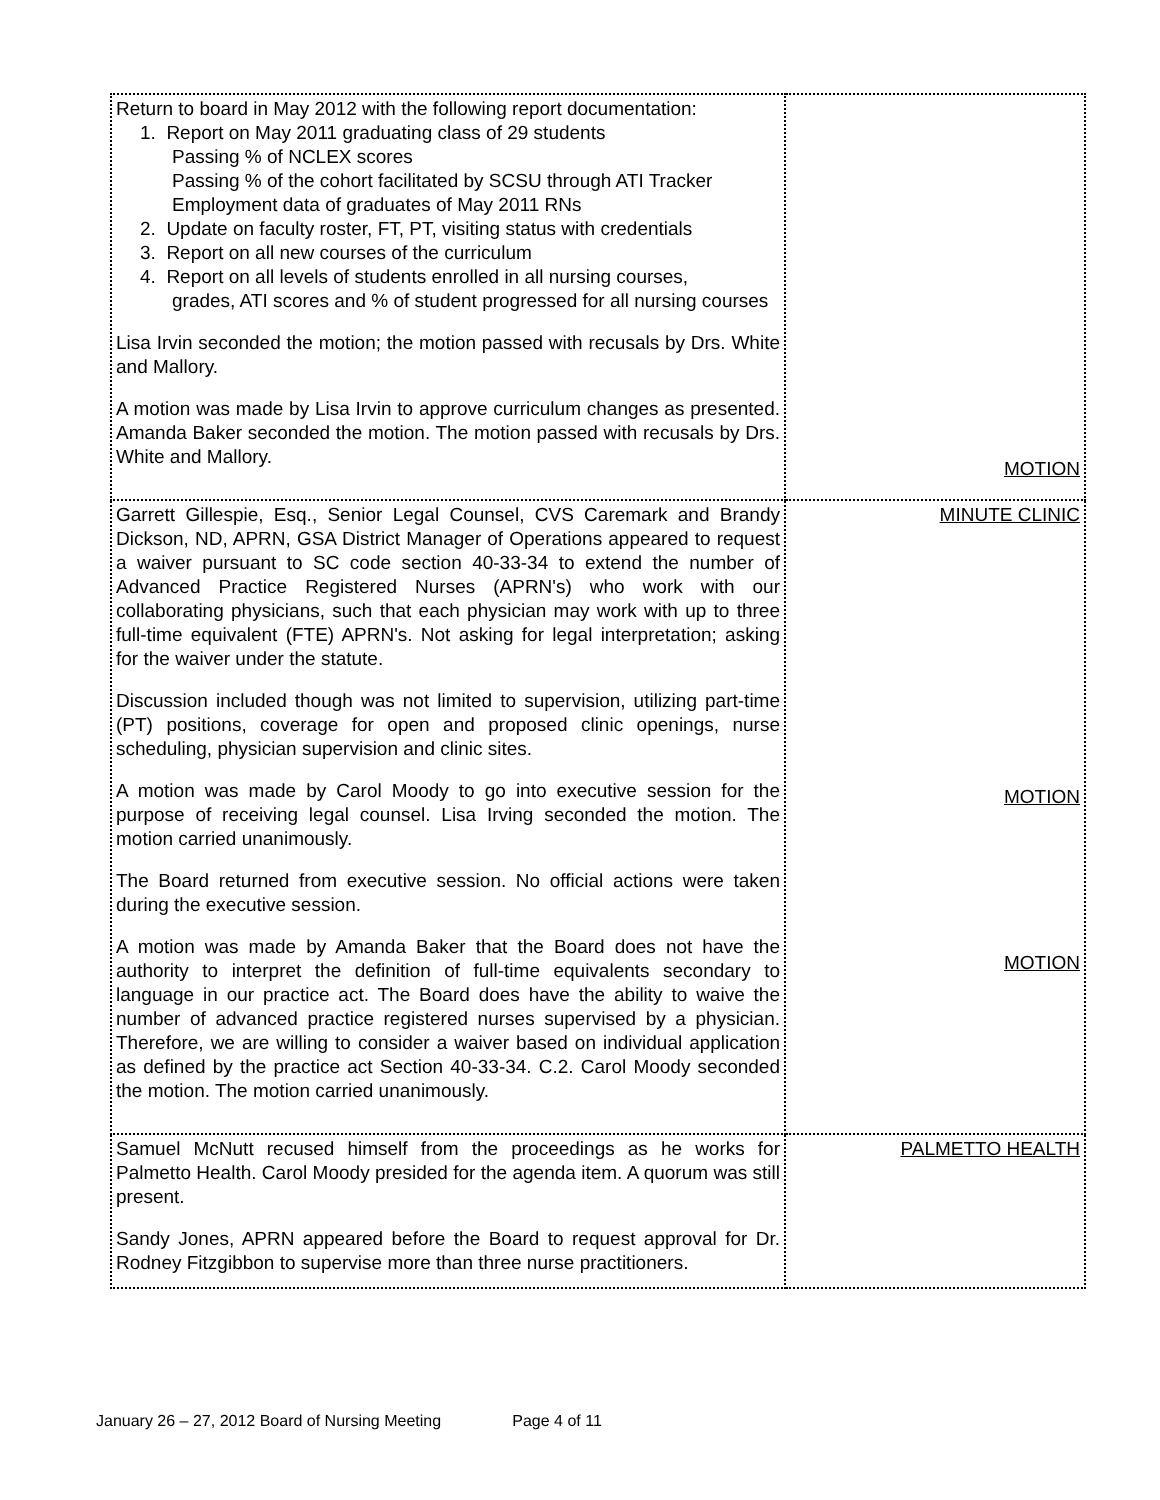| Return to board in May 2012 with the following report documentation: 1. Report on May 2011 graduating class of 29 students Passing % of NCLEX scores Passing % of the cohort facilitated by SCSU through ATI Tracker Employment data of graduates of May 2011 RNs 2. Update on faculty roster, FT, PT, visiting status with credentials 3. Report on all new courses of the curriculum 4. Report on all levels of students enrolled in all nursing courses, grades, ATI scores and % of student progressed for all nursing courses Lisa Irvin seconded the motion; the motion passed with recusals by Drs. White and Mallory. A motion was made by Lisa Irvin to approve curriculum changes as presented. Amanda Baker seconded the motion. The motion passed with recusals by Drs. White and Mallory. | MOTION |
| Garrett Gillespie, Esq., Senior Legal Counsel, CVS Caremark and Brandy Dickson, ND, APRN, GSA District Manager of Operations appeared to request a waiver pursuant to SC code section 40-33-34 to extend the number of Advanced Practice Registered Nurses (APRN's) who work with our collaborating physicians, such that each physician may work with up to three full-time equivalent (FTE) APRN's. Not asking for legal interpretation; asking for the waiver under the statute. Discussion included though was not limited to supervision, utilizing part-time (PT) positions, coverage for open and proposed clinic openings, nurse scheduling, physician supervision and clinic sites. A motion was made by Carol Moody to go into executive session for the purpose of receiving legal counsel. Lisa Irving seconded the motion. The motion carried unanimously. The Board returned from executive session. No official actions were taken during the executive session. A motion was made by Amanda Baker that the Board does not have the authority to interpret the definition of full-time equivalents secondary to language in our practice act. The Board does have the ability to waive the number of advanced practice registered nurses supervised by a physician. Therefore, we are willing to consider a waiver based on individual application as defined by the practice act Section 40-33-34. C.2. Carol Moody seconded the motion. The motion carried unanimously. | MINUTE CLINIC MOTION MOTION |
| Samuel McNutt recused himself from the proceedings as he works for Palmetto Health. Carol Moody presided for the agenda item. A quorum was still present. Sandy Jones, APRN appeared before the Board to request approval for Dr. Rodney Fitzgibbon to supervise more than three nurse practitioners. | PALMETTO HEALTH |
January 26 – 27, 2012 Board of Nursing Meeting Page 4 of 11